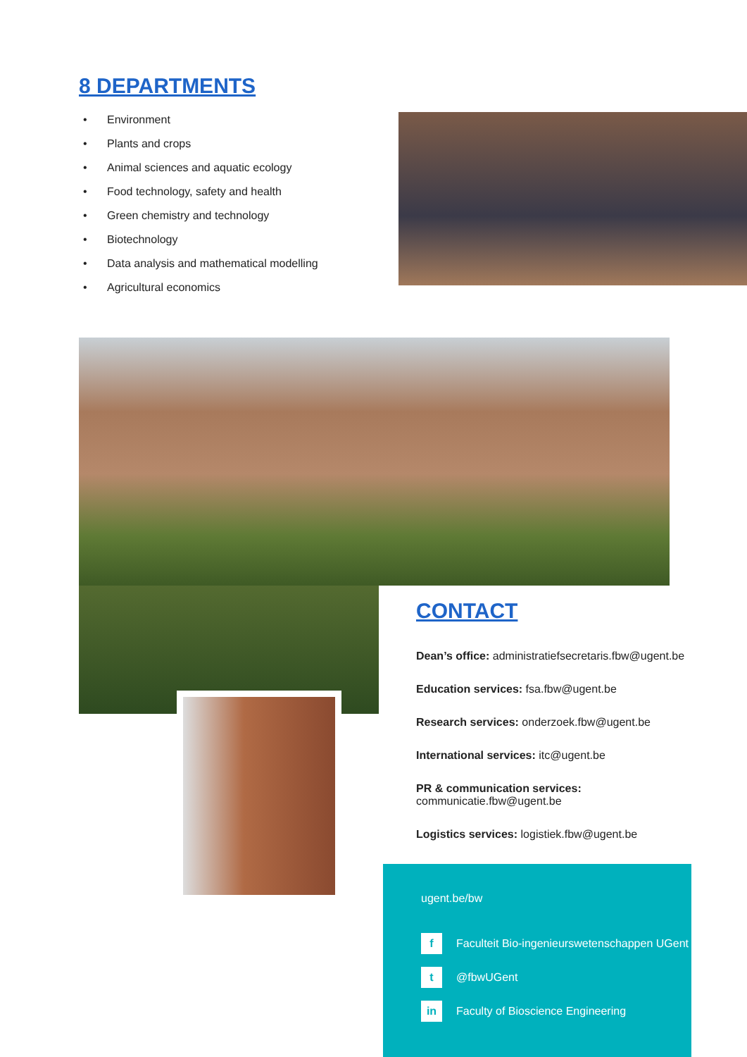8 DEPARTMENTS
• Environment
• Plants and crops
• Animal sciences and aquatic ecology
• Food technology, safety and health
• Green chemistry and technology
• Biotechnology
• Data analysis and mathematical modelling
• Agricultural economics
CONTACT
Dean’s office: administratiefsecretaris.fbw@ugent.be
Education services: fsa.fbw@ugent.be
Research services: onderzoek.fbw@ugent.be
International services: itc@ugent.be
PR & communication services: communicatie.fbw@ugent.be
Logistics services: logistiek.fbw@ugent.be
ugent.be/bw
f
Faculteit Bio-ingenieurswetenschappen UGent
t
@fbwUGent
in
Faculty of Bioscience Engineering